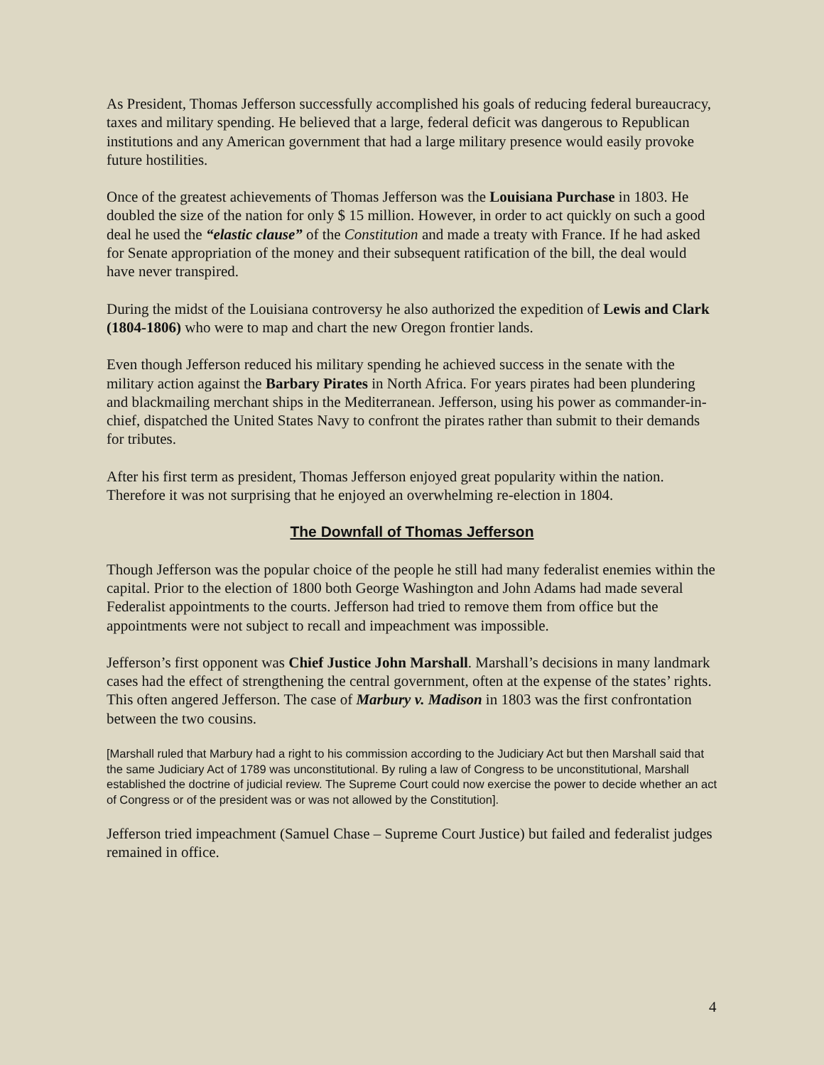As President, Thomas Jefferson successfully accomplished his goals of reducing federal bureaucracy, taxes and military spending. He believed that a large, federal deficit was dangerous to Republican institutions and any American government that had a large military presence would easily provoke future hostilities.
Once of the greatest achievements of Thomas Jefferson was the Louisiana Purchase in 1803. He doubled the size of the nation for only $ 15 million. However, in order to act quickly on such a good deal he used the “elastic clause” of the Constitution and made a treaty with France. If he had asked for Senate appropriation of the money and their subsequent ratification of the bill, the deal would have never transpired.
During the midst of the Louisiana controversy he also authorized the expedition of Lewis and Clark (1804-1806) who were to map and chart the new Oregon frontier lands.
Even though Jefferson reduced his military spending he achieved success in the senate with the military action against the Barbary Pirates in North Africa. For years pirates had been plundering and blackmailing merchant ships in the Mediterranean. Jefferson, using his power as commander-in-chief, dispatched the United States Navy to confront the pirates rather than submit to their demands for tributes.
After his first term as president, Thomas Jefferson enjoyed great popularity within the nation. Therefore it was not surprising that he enjoyed an overwhelming re-election in 1804.
The Downfall of Thomas Jefferson
Though Jefferson was the popular choice of the people he still had many federalist enemies within the capital. Prior to the election of 1800 both George Washington and John Adams had made several Federalist appointments to the courts. Jefferson had tried to remove them from office but the appointments were not subject to recall and impeachment was impossible.
Jefferson’s first opponent was Chief Justice John Marshall. Marshall’s decisions in many landmark cases had the effect of strengthening the central government, often at the expense of the states’ rights. This often angered Jefferson. The case of Marbury v. Madison in 1803 was the first confrontation between the two cousins.
[Marshall ruled that Marbury had a right to his commission according to the Judiciary Act but then Marshall said that the same Judiciary Act of 1789 was unconstitutional. By ruling a law of Congress to be unconstitutional, Marshall established the doctrine of judicial review. The Supreme Court could now exercise the power to decide whether an act of Congress or of the president was or was not allowed by the Constitution].
Jefferson tried impeachment (Samuel Chase – Supreme Court Justice) but failed and federalist judges remained in office.
4